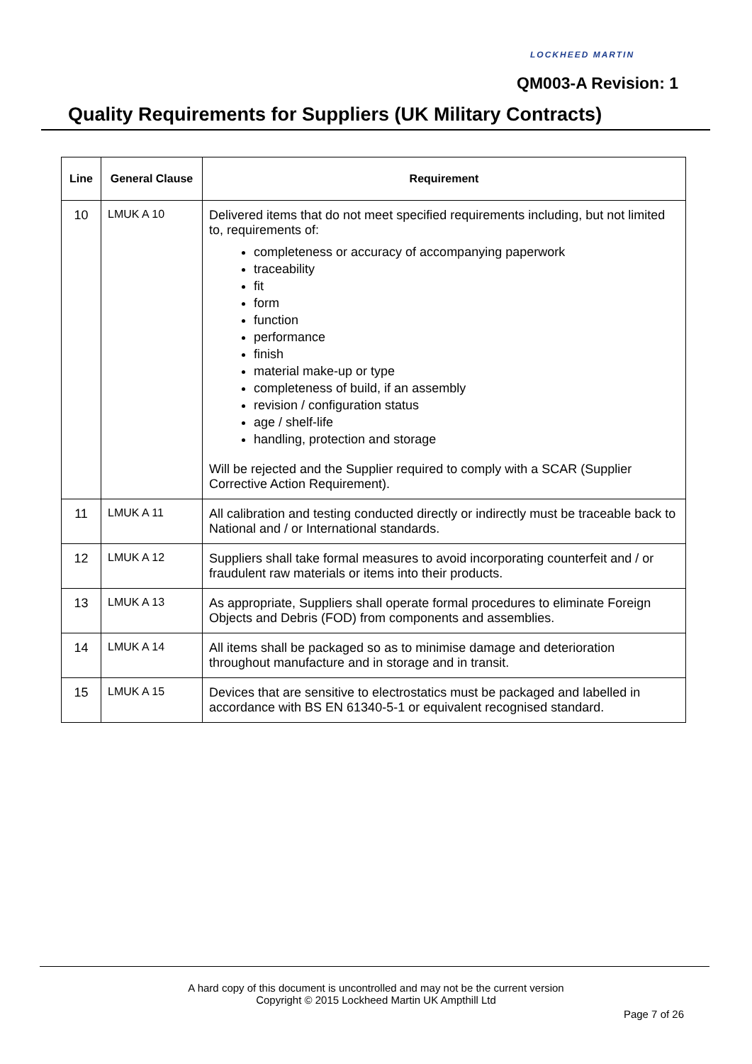LOCKHEED MARTIN
QM003-A Revision: 1
Quality Requirements for Suppliers (UK Military Contracts)
| Line | General Clause | Requirement |
| --- | --- | --- |
| 10 | LMUK A 10 | Delivered items that do not meet specified requirements including, but not limited to, requirements of: completeness or accuracy of accompanying paperwork traceability fit form function performance finish material make-up or type completeness of build, if an assembly revision / configuration status age / shelf-life handling, protection and storage Will be rejected and the Supplier required to comply with a SCAR (Supplier Corrective Action Requirement). |
| 11 | LMUK A 11 | All calibration and testing conducted directly or indirectly must be traceable back to National and / or International standards. |
| 12 | LMUK A 12 | Suppliers shall take formal measures to avoid incorporating counterfeit and / or fraudulent raw materials or items into their products. |
| 13 | LMUK A 13 | As appropriate, Suppliers shall operate formal procedures to eliminate Foreign Objects and Debris (FOD) from components and assemblies. |
| 14 | LMUK A 14 | All items shall be packaged so as to minimise damage and deterioration throughout manufacture and in storage and in transit. |
| 15 | LMUK A 15 | Devices that are sensitive to electrostatics must be packaged and labelled in accordance with BS EN 61340-5-1 or equivalent recognised standard. |
A hard copy of this document is uncontrolled and may not be the current version
Copyright © 2015 Lockheed Martin UK Ampthill Ltd
Page 7 of 26